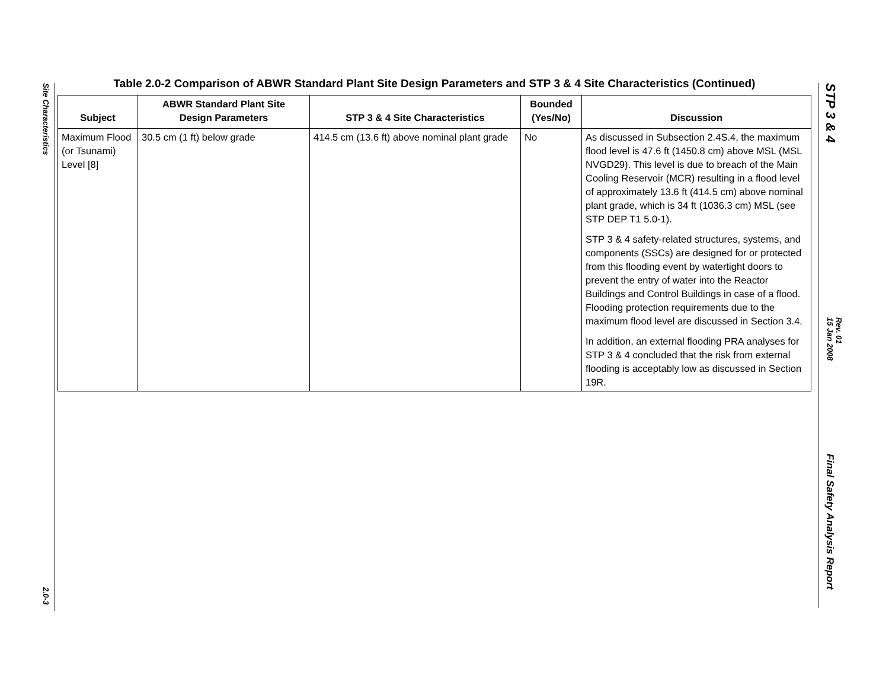Site Characteristics
2.0-3
STP 3 & 4
Rev. 01
15 Jan 2008
Final Safety Analysis Report
Table 2.0-2 Comparison of ABWR Standard Plant Site Design Parameters and STP 3 & 4 Site Characteristics (Continued)
| Subject | ABWR Standard Plant Site Design Parameters | STP 3 & 4 Site Characteristics | Bounded (Yes/No) | Discussion |
| --- | --- | --- | --- | --- |
| Maximum Flood (or Tsunami) Level [8] | 30.5 cm (1 ft) below grade | 414.5 cm (13.6 ft) above nominal plant grade | No | As discussed in Subsection 2.4S.4, the maximum flood level is 47.6 ft (1450.8 cm) above MSL (MSL NVGD29). This level is due to breach of the Main Cooling Reservoir (MCR) resulting in a flood level of approximately 13.6 ft (414.5 cm) above nominal plant grade, which is 34 ft (1036.3 cm) MSL (see STP DEP T1 5.0-1). STP 3 & 4 safety-related structures, systems, and components (SSCs) are designed for or protected from this flooding event by watertight doors to prevent the entry of water into the Reactor Buildings and Control Buildings in case of a flood. Flooding protection requirements due to the maximum flood level are discussed in Section 3.4. In addition, an external flooding PRA analyses for STP 3 & 4 concluded that the risk from external flooding is acceptably low as discussed in Section 19R. |